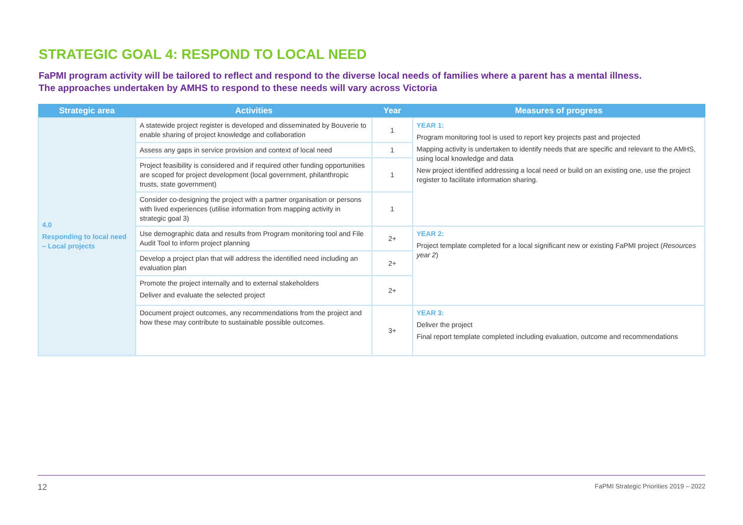STRATEGIC GOAL 4: RESPOND TO LOCAL NEED
FaPMI program activity will be tailored to reflect and respond to the diverse local needs of families where a parent has a mental illness. The approaches undertaken by AMHS to respond to these needs will vary across Victoria
| Strategic area | Activities | Year | Measures of progress |
| --- | --- | --- | --- |
| 4.0 Responding to local need – Local projects | A statewide project register is developed and disseminated by Bouverie to enable sharing of project knowledge and collaboration | 1 | YEAR 1: Program monitoring tool is used to report key projects past and projected Mapping activity is undertaken to identify needs that are specific and relevant to the AMHS, using local knowledge and data New project identified addressing a local need or build on an existing one, use the project register to facilitate information sharing. |
| | Assess any gaps in service provision and context of local need | 1 | |
| | Project feasibility is considered and if required other funding opportunities are scoped for project development (local government, philanthropic trusts, state government) | 1 | |
| | Consider co-designing the project with a partner organisation or persons with lived experiences (utilise information from mapping activity in strategic goal 3) | 1 | |
| | Use demographic data and results from Program monitoring tool and File Audit Tool to inform project planning | 2+ | YEAR 2: Project template completed for a local significant new or existing FaPMI project ( Resources year 2 ) |
| | Develop a project plan that will address the identified need including an evaluation plan | 2+ | |
| | Promote the project internally and to external stakeholders Deliver and evaluate the selected project | 2+ | |
| | Document project outcomes, any recommendations from the project and how these may contribute to sustainable possible outcomes. | 3+ | YEAR 3: Deliver the project Final report template completed including evaluation, outcome and recommendations |
12 FaPMI Strategic Priorities 2019 – 2022